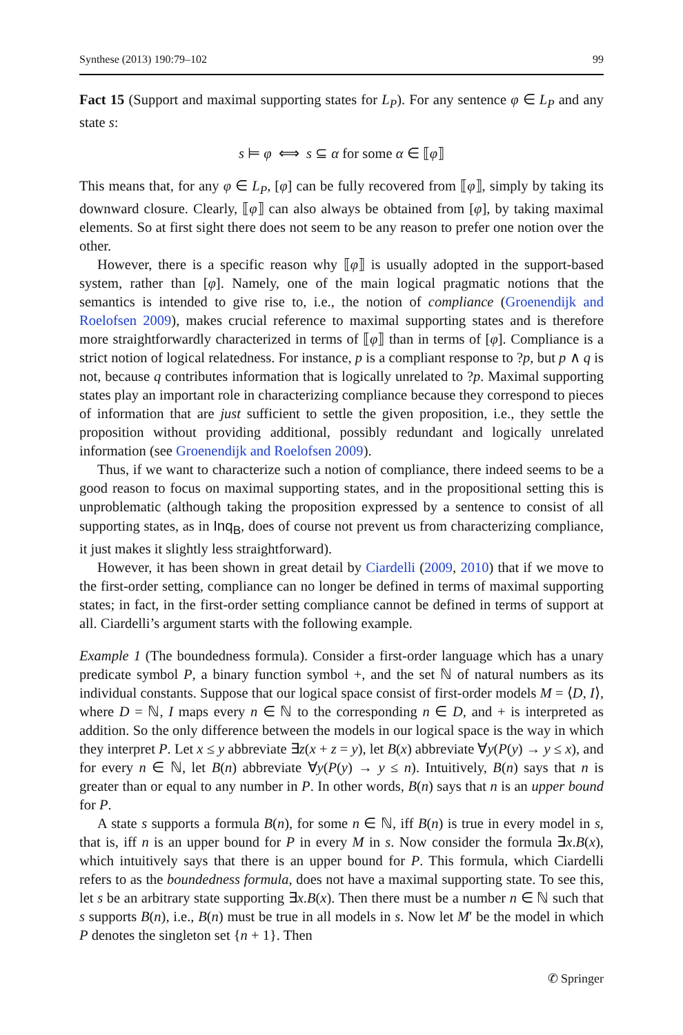Synthese (2013) 190:79–102 99
Fact 15 (Support and maximal supporting states for L<sub>P</sub>). For any sentence φ ∈ L<sub>P</sub> and any state s:
s ⊨ φ ⟺ s ⊆ α for some α ∈ ⟦φ⟧
This means that, for any φ ∈ L<sub>P</sub>, [φ] can be fully recovered from ⟦φ⟧, simply by taking its downward closure. Clearly, ⟦φ⟧ can also always be obtained from [φ], by taking maximal elements. So at first sight there does not seem to be any reason to prefer one notion over the other.
However, there is a specific reason why ⟦φ⟧ is usually adopted in the support-based system, rather than [φ]. Namely, one of the main logical pragmatic notions that the semantics is intended to give rise to, i.e., the notion of compliance (Groenendijk and Roelofsen 2009), makes crucial reference to maximal supporting states and is therefore more straightforwardly characterized in terms of ⟦φ⟧ than in terms of [φ]. Compliance is a strict notion of logical relatedness. For instance, p is a compliant response to ?p, but p ∧ q is not, because q contributes information that is logically unrelated to ?p. Maximal supporting states play an important role in characterizing compliance because they correspond to pieces of information that are just sufficient to settle the given proposition, i.e., they settle the proposition without providing additional, possibly redundant and logically unrelated information (see Groenendijk and Roelofsen 2009).
Thus, if we want to characterize such a notion of compliance, there indeed seems to be a good reason to focus on maximal supporting states, and in the propositional setting this is unproblematic (although taking the proposition expressed by a sentence to consist of all supporting states, as in Inq<sub>B</sub>, does of course not prevent us from characterizing compliance, it just makes it slightly less straightforward).
However, it has been shown in great detail by Ciardelli (2009, 2010) that if we move to the first-order setting, compliance can no longer be defined in terms of maximal supporting states; in fact, in the first-order setting compliance cannot be defined in terms of support at all. Ciardelli’s argument starts with the following example.
Example 1 (The boundedness formula). Consider a first-order language which has a unary predicate symbol P, a binary function symbol +, and the set ℕ of natural numbers as its individual constants. Suppose that our logical space consist of first-order models M = ⟨D, I⟩, where D = ℕ, I maps every n ∈ ℕ to the corresponding n ∈ D, and + is interpreted as addition. So the only difference between the models in our logical space is the way in which they interpret P. Let x ≤ y abbreviate ∃z(x + z = y), let B(x) abbreviate ∀y(P(y) → y ≤ x), and for every n ∈ ℕ, let B(n) abbreviate ∀y(P(y) → y ≤ n). Intuitively, B(n) says that n is greater than or equal to any number in P. In other words, B(n) says that n is an upper bound for P.
A state s supports a formula B(n), for some n ∈ ℕ, iff B(n) is true in every model in s, that is, iff n is an upper bound for P in every M in s. Now consider the formula ∃x.B(x), which intuitively says that there is an upper bound for P. This formula, which Ciardelli refers to as the boundedness formula, does not have a maximal supporting state. To see this, let s be an arbitrary state supporting ∃x.B(x). Then there must be a number n ∈ ℕ such that s supports B(n), i.e., B(n) must be true in all models in s. Now let M′ be the model in which P denotes the singleton set {n + 1}. Then
✆ Springer